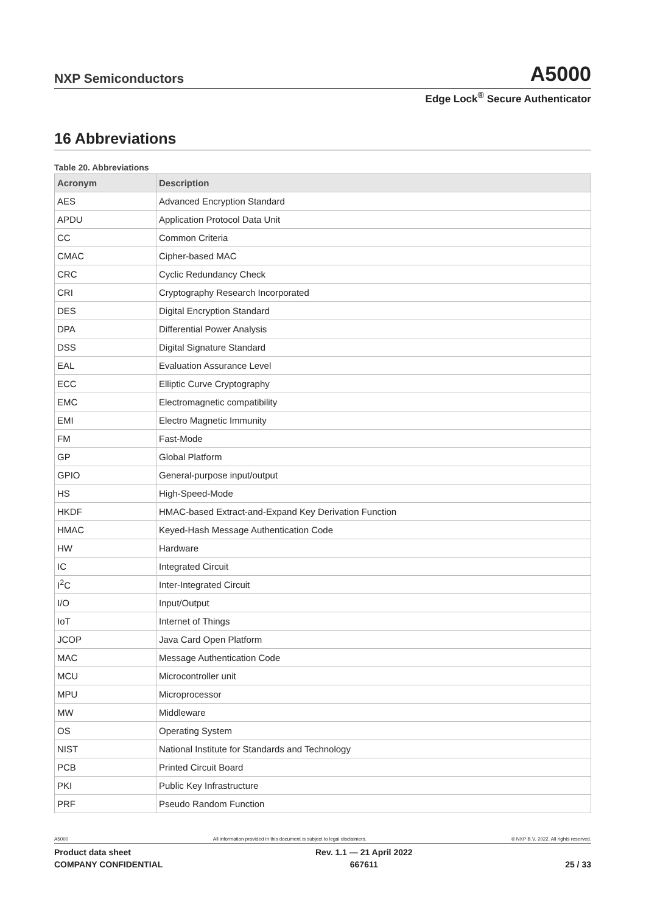NXP Semiconductors A5000
Edge Lock<sup>®</sup> Secure Authenticator
16 Abbreviations
Table 20. Abbreviations
| Acronym | Description |
| --- | --- |
| AES | Advanced Encryption Standard |
| APDU | Application Protocol Data Unit |
| CC | Common Criteria |
| CMAC | Cipher-based MAC |
| CRC | Cyclic Redundancy Check |
| CRI | Cryptography Research Incorporated |
| DES | Digital Encryption Standard |
| DPA | Differential Power Analysis |
| DSS | Digital Signature Standard |
| EAL | Evaluation Assurance Level |
| ECC | Elliptic Curve Cryptography |
| EMC | Electromagnetic compatibility |
| EMI | Electro Magnetic Immunity |
| FM | Fast-Mode |
| GP | Global Platform |
| GPIO | General-purpose input/output |
| HS | High-Speed-Mode |
| HKDF | HMAC-based Extract-and-Expand Key Derivation Function |
| HMAC | Keyed-Hash Message Authentication Code |
| HW | Hardware |
| IC | Integrated Circuit |
| I<sup>2</sup>C | Inter-Integrated Circuit |
| I/O | Input/Output |
| IoT | Internet of Things |
| JCOP | Java Card Open Platform |
| MAC | Message Authentication Code |
| MCU | Microcontroller unit |
| MPU | Microprocessor |
| MW | Middleware |
| OS | Operating System |
| NIST | National Institute for Standards and Technology |
| PCB | Printed Circuit Board |
| PKI | Public Key Infrastructure |
| PRF | Pseudo Random Function |
A5000 All information provided in this document is subject to legal disclaimers. © NXP B.V. 2022. All rights reserved.
Product data sheet
COMPANY CONFIDENTIAL
Rev. 1.1 — 21 April 2022
667611
25 / 33